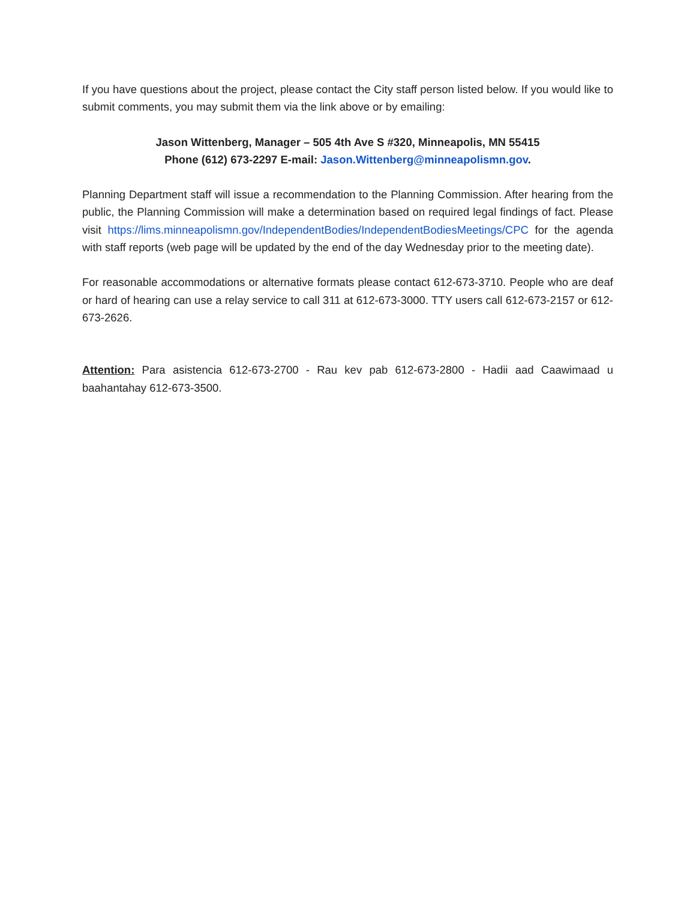If you have questions about the project, please contact the City staff person listed below. If you would like to submit comments, you may submit them via the link above or by emailing:
Jason Wittenberg, Manager – 505 4th Ave S #320, Minneapolis, MN 55415
Phone (612) 673-2297 E-mail: Jason.Wittenberg@minneapolismn.gov.
Planning Department staff will issue a recommendation to the Planning Commission. After hearing from the public, the Planning Commission will make a determination based on required legal findings of fact. Please visit https://lims.minneapolismn.gov/IndependentBodies/IndependentBodiesMeetings/CPC for the agenda with staff reports (web page will be updated by the end of the day Wednesday prior to the meeting date).
For reasonable accommodations or alternative formats please contact 612-673-3710. People who are deaf or hard of hearing can use a relay service to call 311 at 612-673-3000. TTY users call 612-673-2157 or 612-673-2626.
Attention: Para asistencia 612-673-2700 - Rau kev pab 612-673-2800 - Hadii aad Caawimaad u baahantahay 612-673-3500.